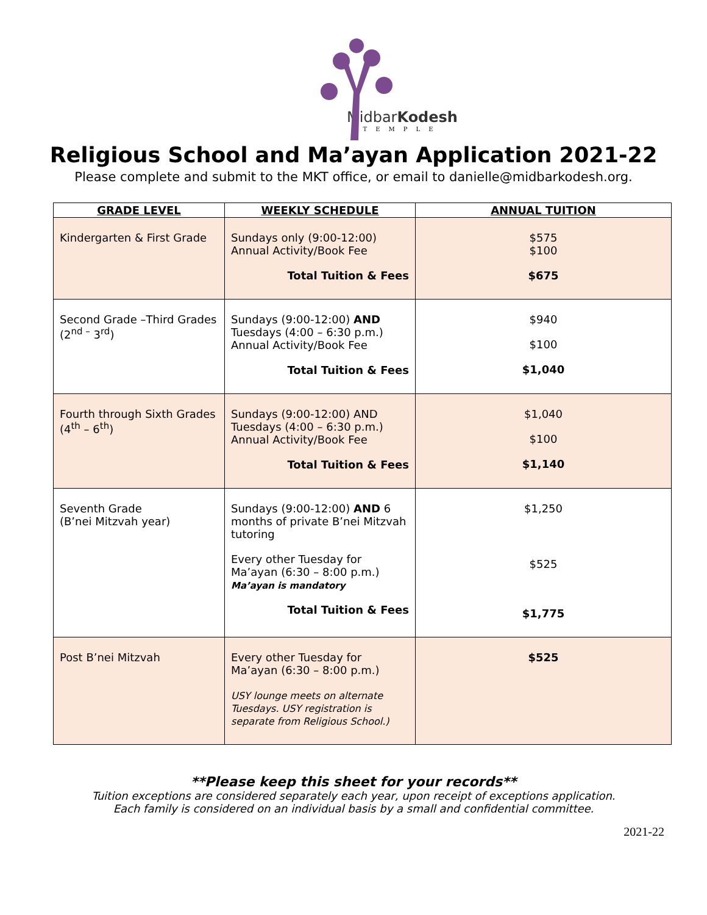MidbarKodesh
TEMPLE
Religious School and Ma’ayan Application 2021-22
Please complete and submit to the MKT office, or email to danielle@midbarkodesh.org.
| GRADE LEVEL | WEEKLY SCHEDULE | ANNUAL TUITION |
| --- | --- | --- |
| Kindergarten & First Grade | Sundays only (9:00-12:00) Annual Activity/Book Fee Total Tuition & Fees | $575 $100 $675 |
| Second Grade –Third Grades (2<sup>nd –</sup> 3<sup>rd</sup>) | Sundays (9:00-12:00) AND Tuesdays (4:00 – 6:30 p.m.) Annual Activity/Book Fee Total Tuition & Fees | $940 $100 $1,040 |
| Fourth through Sixth Grades (4<sup>th</sup> – 6<sup>th</sup>) | Sundays (9:00-12:00) AND Tuesdays (4:00 – 6:30 p.m.) Annual Activity/Book Fee Total Tuition & Fees | $1,040 $100 $1,140 |
| Seventh Grade (B’nei Mitzvah year) | Sundays (9:00-12:00) AND 6 months of private B’nei Mitzvah tutoring Every other Tuesday for Ma’ayan (6:30 – 8:00 p.m.) Ma’ayan is mandatory Total Tuition & Fees | $1,250 $525 $1,775 |
| Post B’nei Mitzvah | Every other Tuesday for Ma’ayan (6:30 – 8:00 p.m.) USY lounge meets on alternate Tuesdays. USY registration is separate from Religious School.) | $525 |
**Please keep this sheet for your records**
Tuition exceptions are considered separately each year, upon receipt of exceptions application.
Each family is considered on an individual basis by a small and confidential committee.
2021-22